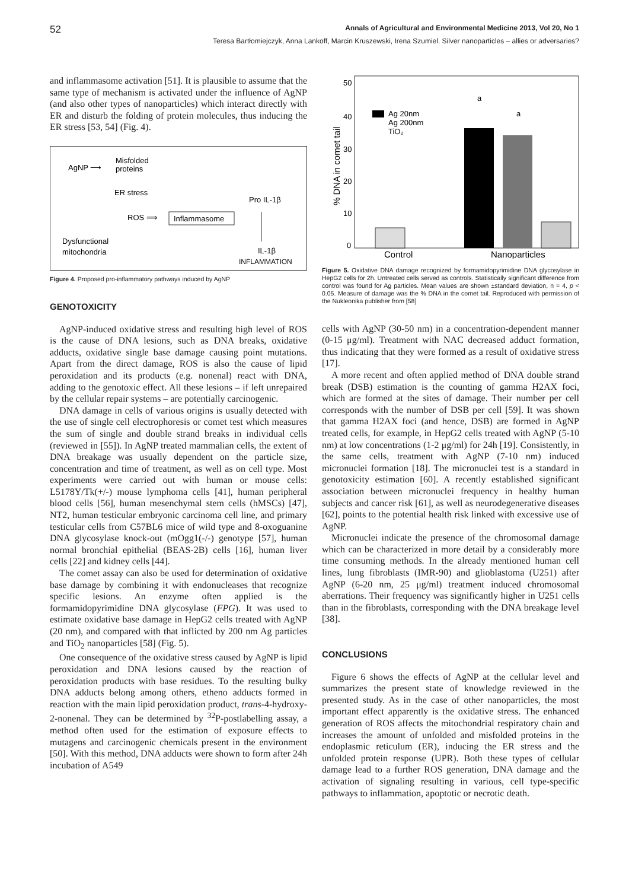52 Annals of Agricultural and Environmental Medicine 2013, Vol 20, No 1
Teresa Bartłomiejczyk, Anna Lankoff, Marcin Kruszewski, Irena Szumiel. Silver nanoparticles – allies or adversaries?
and inflammasome activation [51]. It is plausible to assume that the same type of mechanism is activated under the influence of AgNP (and also other types of nanoparticles) which interact directly with ER and disturb the folding of protein molecules, thus inducing the ER stress [53, 54] (Fig. 4).
AgNP ⟶
Misfolded
proteins
ER stress
ROS ⟹
Inflammasome
Pro IL-1β
Dysfunctional
mitochondria
IL-1β
INFLAMMATION
Figure 4. Proposed pro-inflammatory pathways induced by AgNP
GENOTOXICITY
AgNP-induced oxidative stress and resulting high level of ROS is the cause of DNA lesions, such as DNA breaks, oxidative adducts, oxidative single base damage causing point mutations. Apart from the direct damage, ROS is also the cause of lipid peroxidation and its products (e.g. nonenal) react with DNA, adding to the genotoxic effect. All these lesions – if left unrepaired by the cellular repair systems – are potentially carcinogenic.
DNA damage in cells of various origins is usually detected with the use of single cell electrophoresis or comet test which measures the sum of single and double strand breaks in individual cells (reviewed in [55]). In AgNP treated mammalian cells, the extent of DNA breakage was usually dependent on the particle size, concentration and time of treatment, as well as on cell type. Most experiments were carried out with human or mouse cells: L5178Y/Tk(+/-) mouse lymphoma cells [41], human peripheral blood cells [56], human mesenchymal stem cells (hMSCs) [47], NT2, human testicular embryonic carcinoma cell line, and primary testicular cells from C57BL6 mice of wild type and 8-oxoguanine DNA glycosylase knock-out (mOgg1(-/-) genotype [57], human normal bronchial epithelial (BEAS-2B) cells [16], human liver cells [22] and kidney cells [44].
The comet assay can also be used for determination of oxidative base damage by combining it with endonucleases that recognize specific lesions. An enzyme often applied is the formamidopyrimidine DNA glycosylase (FPG). It was used to estimate oxidative base damage in HepG2 cells treated with AgNP (20 nm), and compared with that inflicted by 200 nm Ag particles and TiO<sub>2</sub> nanoparticles [58] (Fig. 5).
One consequence of the oxidative stress caused by AgNP is lipid peroxidation and DNA lesions caused by the reaction of peroxidation products with base residues. To the resulting bulky DNA adducts belong among others, etheno adducts formed in reaction with the main lipid peroxidation product, trans-4-hydroxy-2-nonenal. They can be determined by <sup>32</sup>P-postlabelling assay, a method often used for the estimation of exposure effects to mutagens and carcinogenic chemicals present in the environment [50]. With this method, DNA adducts were shown to form after 24h incubation of A549
50
40
30
20
10
0
% DNA in comet tail
Ag 20nm
Ag 200nm
TiO₂
a
a
Control
Nanoparticles
Figure 5. Oxidative DNA damage recognized by formamidopyrimidine DNA glycosylase in HepG2 cells for 2h. Untreated cells served as controls. Statistically significant difference from control was found for Ag particles. Mean values are shown ±standard deviation, n = 4, p < 0.05. Measure of damage was the % DNA in the comet tail. Reproduced with permission of the Nukleonika publisher from [58]
cells with AgNP (30-50 nm) in a concentration-dependent manner (0-15 μg/ml). Treatment with NAC decreased adduct formation, thus indicating that they were formed as a result of oxidative stress [17].
A more recent and often applied method of DNA double strand break (DSB) estimation is the counting of gamma H2AX foci, which are formed at the sites of damage. Their number per cell corresponds with the number of DSB per cell [59]. It was shown that gamma H2AX foci (and hence, DSB) are formed in AgNP treated cells, for example, in HepG2 cells treated with AgNP (5-10 nm) at low concentrations (1-2 μg/ml) for 24h [19]. Consistently, in the same cells, treatment with AgNP (7-10 nm) induced micronuclei formation [18]. The micronuclei test is a standard in genotoxicity estimation [60]. A recently established significant association between micronuclei frequency in healthy human subjects and cancer risk [61], as well as neurodegenerative diseases [62], points to the potential health risk linked with excessive use of AgNP.
Micronuclei indicate the presence of the chromosomal damage which can be characterized in more detail by a considerably more time consuming methods. In the already mentioned human cell lines, lung fibroblasts (IMR-90) and glioblastoma (U251) after AgNP (6-20 nm, 25 μg/ml) treatment induced chromosomal aberrations. Their frequency was significantly higher in U251 cells than in the fibroblasts, corresponding with the DNA breakage level [38].
CONCLUSIONS
Figure 6 shows the effects of AgNP at the cellular level and summarizes the present state of knowledge reviewed in the presented study. As in the case of other nanoparticles, the most important effect apparently is the oxidative stress. The enhanced generation of ROS affects the mitochondrial respiratory chain and increases the amount of unfolded and misfolded proteins in the endoplasmic reticulum (ER), inducing the ER stress and the unfolded protein response (UPR). Both these types of cellular damage lead to a further ROS generation, DNA damage and the activation of signaling resulting in various, cell type-specific pathways to inflammation, apoptotic or necrotic death.